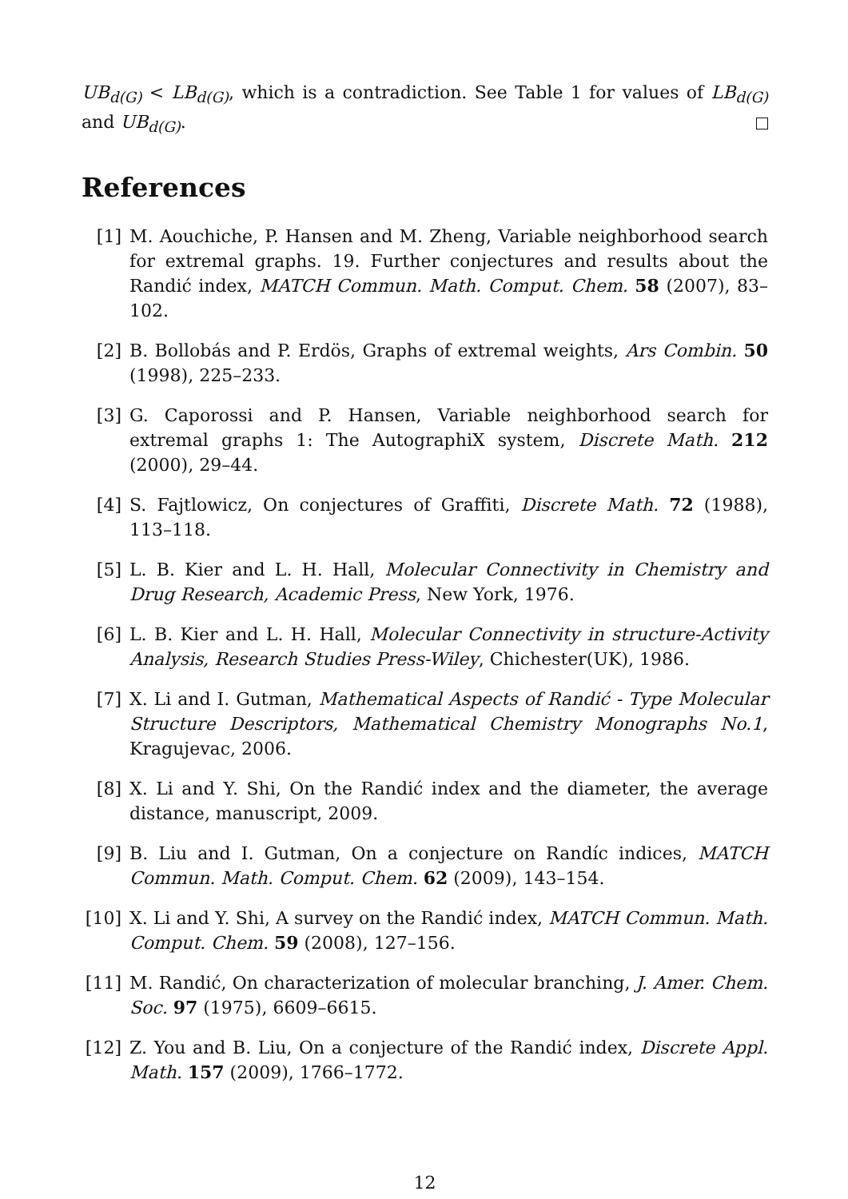UB<sub>d(G)</sub> < LB<sub>d(G)</sub>, which is a contradiction. See Table 1 for values of LB<sub>d(G)</sub> and UB<sub>d(G)</sub>.
References
[1] M. Aouchiche, P. Hansen and M. Zheng, Variable neighborhood search for extremal graphs. 19. Further conjectures and results about the Randić index, MATCH Commun. Math. Comput. Chem. 58 (2007), 83–102.
[2] B. Bollobás and P. Erdös, Graphs of extremal weights, Ars Combin. 50 (1998), 225–233.
[3] G. Caporossi and P. Hansen, Variable neighborhood search for extremal graphs 1: The AutographiX system, Discrete Math. 212 (2000), 29–44.
[4] S. Fajtlowicz, On conjectures of Graffiti, Discrete Math. 72 (1988), 113–118.
[5] L. B. Kier and L. H. Hall, Molecular Connectivity in Chemistry and Drug Research, Academic Press, New York, 1976.
[6] L. B. Kier and L. H. Hall, Molecular Connectivity in structure-Activity Analysis, Research Studies Press-Wiley, Chichester(UK), 1986.
[7] X. Li and I. Gutman, Mathematical Aspects of Randić - Type Molecular Structure Descriptors, Mathematical Chemistry Monographs No.1, Kragujevac, 2006.
[8] X. Li and Y. Shi, On the Randić index and the diameter, the average distance, manuscript, 2009.
[9] B. Liu and I. Gutman, On a conjecture on Randíc indices, MATCH Commun. Math. Comput. Chem. 62 (2009), 143–154.
[10] X. Li and Y. Shi, A survey on the Randić index, MATCH Commun. Math. Comput. Chem. 59 (2008), 127–156.
[11] M. Randić, On characterization of molecular branching, J. Amer. Chem. Soc. 97 (1975), 6609–6615.
[12] Z. You and B. Liu, On a conjecture of the Randić index, Discrete Appl. Math. 157 (2009), 1766–1772.
12